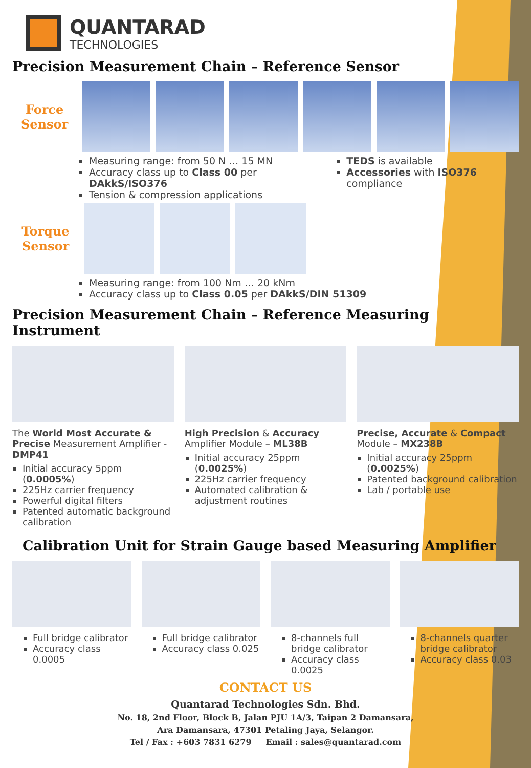QUANTARAD
TECHNOLOGIES
Precision Measurement Chain – Reference Sensor
Force Sensor
Measuring range: from 50 N … 15 MN
Accuracy class up to Class 00 per DAkkS/ISO376
Tension & compression applications
TEDS is available
Accessories with ISO376 compliance
Torque Sensor
Measuring range: from 100 Nm … 20 kNm
Accuracy class up to Class 0.05 per DAkkS/DIN 51309
Precision Measurement Chain – Reference Measuring Instrument
The World Most Accurate & Precise Measurement Amplifier - DMP41
Initial accuracy 5ppm (0.0005%)
225Hz carrier frequency
Powerful digital filters
Patented automatic background calibration
High Precision & Accuracy Amplifier Module – ML38B
Initial accuracy 25ppm (0.0025%)
225Hz carrier frequency
Automated calibration & adjustment routines
Precise, Accurate & Compact Module – MX238B
Initial accuracy 25ppm (0.0025%)
Patented background calibration
Lab / portable use
Calibration Unit for Strain Gauge based Measuring Amplifier
Full bridge calibrator
Accuracy class 0.0005
Full bridge calibrator
Accuracy class 0.025
8-channels full bridge calibrator
Accuracy class 0.0025
8-channels quarter bridge calibrator
Accuracy class 0.03
CONTACT US
Quantarad Technologies Sdn. Bhd.
No. 18, 2nd Floor, Block B, Jalan PJU 1A/3, Taipan 2 Damansara,
Ara Damansara, 47301 Petaling Jaya, Selangor.
Tel / Fax : +603 7831 6279 Email : sales@quantarad.com